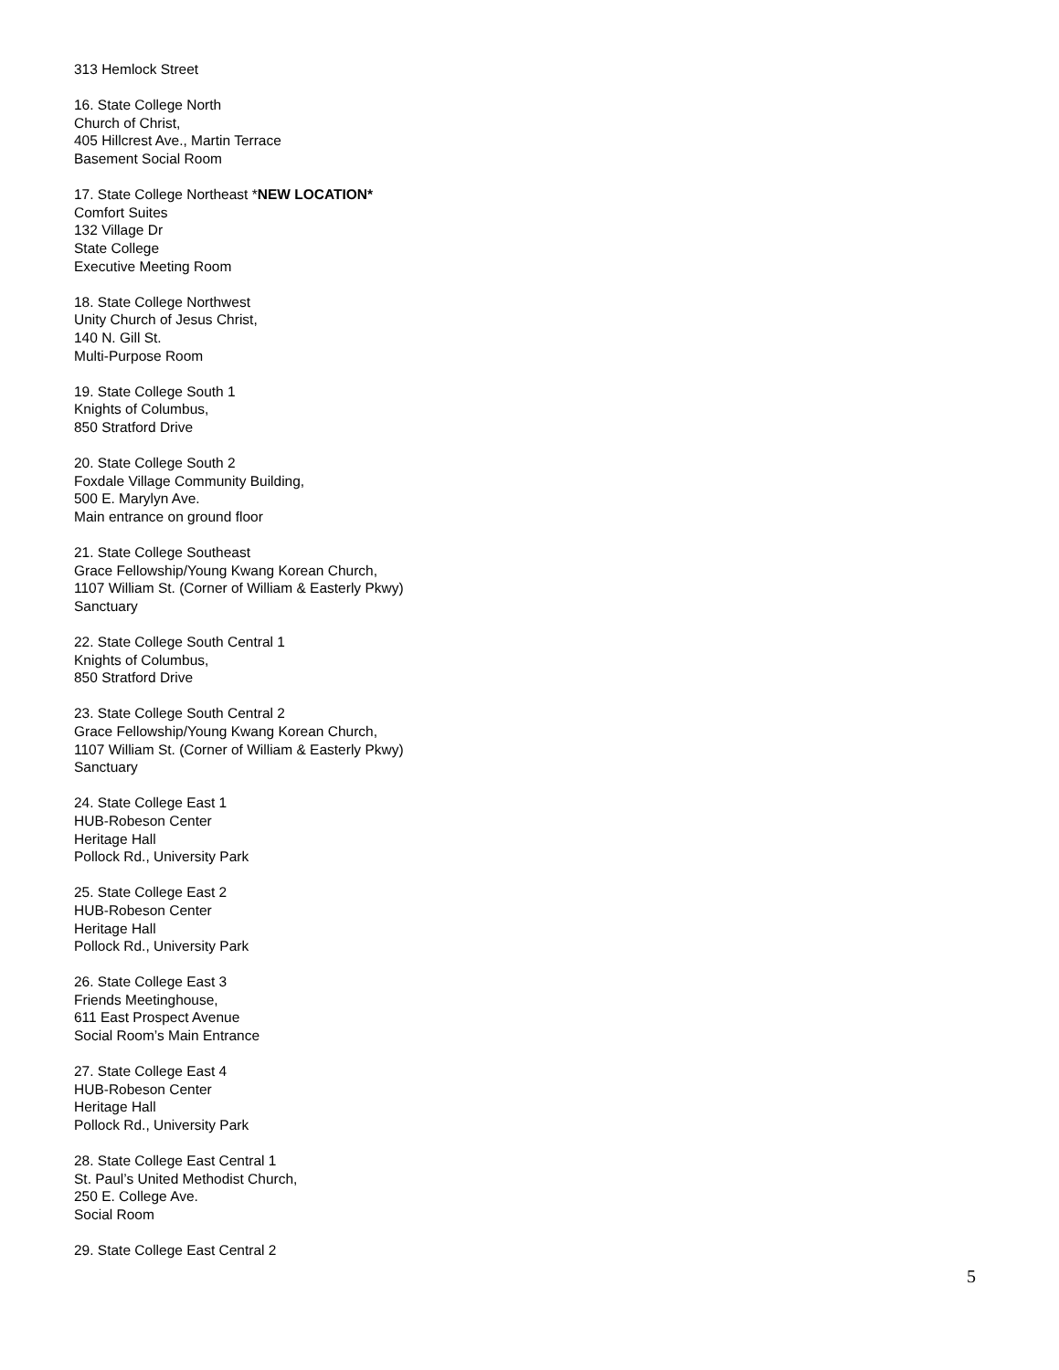313 Hemlock Street
16. State College North
Church of Christ,
405 Hillcrest Ave., Martin Terrace
Basement Social Room
17. State College Northeast *NEW LOCATION*
Comfort Suites
132 Village Dr
State College
Executive Meeting Room
18. State College Northwest
Unity Church of Jesus Christ,
140 N. Gill St.
Multi-Purpose Room
19. State College South 1
Knights of Columbus,
850 Stratford Drive
20. State College South 2
Foxdale Village Community Building,
500 E. Marylyn Ave.
Main entrance on ground floor
21. State College Southeast
Grace Fellowship/Young Kwang Korean Church,
1107 William St. (Corner of William & Easterly Pkwy)
Sanctuary
22. State College South Central 1
Knights of Columbus,
850 Stratford Drive
23. State College South Central 2
Grace Fellowship/Young Kwang Korean Church,
1107 William St. (Corner of William & Easterly Pkwy)
Sanctuary
24. State College East 1
HUB-Robeson Center
Heritage Hall
Pollock Rd., University Park
25. State College East 2
HUB-Robeson Center
Heritage Hall
Pollock Rd., University Park
26. State College East 3
Friends Meetinghouse,
611 East Prospect Avenue
Social Room’s Main Entrance
27. State College East 4
HUB-Robeson Center
Heritage Hall
Pollock Rd., University Park
28. State College East Central 1
St. Paul’s United Methodist Church,
250 E. College Ave.
Social Room
29. State College East Central 2
5